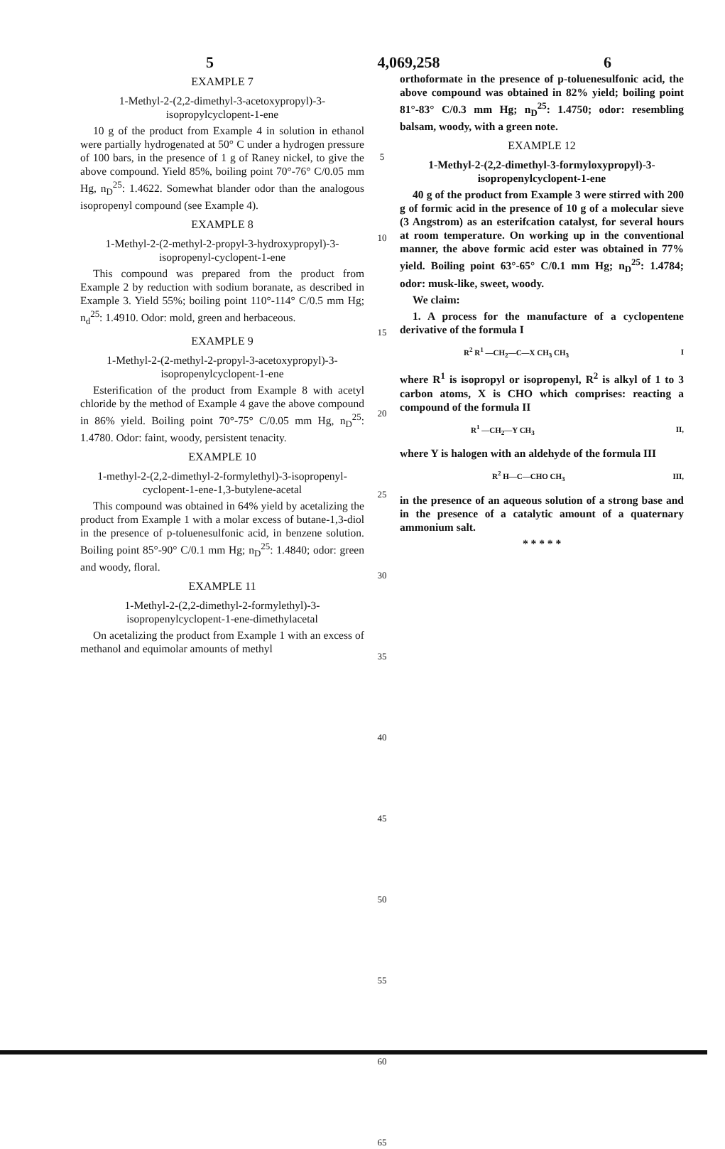5 4,069,258 6
EXAMPLE 7
1-Methyl-2-(2,2-dimethyl-3-acetoxypropyl)-3-isopropylcyclopent-1-ene
10 g of the product from Example 4 in solution in ethanol were partially hydrogenated at 50° C under a hydrogen pressure of 100 bars, in the presence of 1 g of Raney nickel, to give the above compound. Yield 85%, boiling point 70°-76° C/0.05 mm Hg, n<sub>D</sub><sup>25</sup>: 1.4622. Somewhat blander odor than the analogous isopropenyl compound (see Example 4).
EXAMPLE 8
1-Methyl-2-(2-methyl-2-propyl-3-hydroxypropyl)-3-isopropenyl-cyclopent-1-ene
This compound was prepared from the product from Example 2 by reduction with sodium boranate, as described in Example 3. Yield 55%; boiling point 110°-114° C/0.5 mm Hg; n<sub>d</sub><sup>25</sup>: 1.4910. Odor: mold, green and herbaceous.
EXAMPLE 9
1-Methyl-2-(2-methyl-2-propyl-3-acetoxypropyl)-3-isopropenylcyclopent-1-ene
Esterification of the product from Example 8 with acetyl chloride by the method of Example 4 gave the above compound in 86% yield. Boiling point 70°-75° C/0.05 mm Hg, n<sub>D</sub><sup>25</sup>: 1.4780. Odor: faint, woody, persistent tenacity.
EXAMPLE 10
1-methyl-2-(2,2-dimethyl-2-formylethyl)-3-isopropenyl-cyclopent-1-ene-1,3-butylene-acetal
This compound was obtained in 64% yield by acetalizing the product from Example 1 with a molar excess of butane-1,3-diol in the presence of p-toluenesulfonic acid, in benzene solution. Boiling point 85°-90° C/0.1 mm Hg; n<sub>D</sub><sup>25</sup>: 1.4840; odor: green and woody, floral.
EXAMPLE 11
1-Methyl-2-(2,2-dimethyl-2-formylethyl)-3-isopropenylcyclopent-1-ene-dimethylacetal
On acetalizing the product from Example 1 with an excess of methanol and equimolar amounts of methyl
5
10
15
20
25
30
35
40
45
50
55
60
65
orthoformate in the presence of p-toluenesulfonic acid, the above compound was obtained in 82% yield; boiling point 81°-83° C/0.3 mm Hg; n<sub>D</sub><sup>25</sup>: 1.4750; odor: resembling balsam, woody, with a green note.
EXAMPLE 12
1-Methyl-2-(2,2-dimethyl-3-formyloxypropyl)-3-isopropenylcyclopent-1-ene
40 g of the product from Example 3 were stirred with 200 g of formic acid in the presence of 10 g of a molecular sieve (3 Angstrom) as an esterifcation catalyst, for several hours at room temperature. On working up in the conventional manner, the above formic acid ester was obtained in 77% yield. Boiling point 63°-65° C/0.1 mm Hg; n<sub>D</sub><sup>25</sup>: 1.4784; odor: musk-like, sweet, woody.
We claim:
1. A process for the manufacture of a cyclopentene derivative of the formula I
R<sup>2</sup> R<sup>1</sup> —CH<sub>2</sub>—C—X CH<sub>3</sub> CH<sub>3</sub> I
where R<sup>1</sup> is isopropyl or isopropenyl, R<sup>2</sup> is alkyl of 1 to 3 carbon atoms, X is CHO which comprises: reacting a compound of the formula II
R<sup>1</sup> —CH<sub>2</sub>—Y CH<sub>3</sub> II,
where Y is halogen with an aldehyde of the formula III
R<sup>2</sup> H—C—CHO CH<sub>3</sub> III,
in the presence of an aqueous solution of a strong base and in the presence of a catalytic amount of a quaternary ammonium salt.
* * * * *